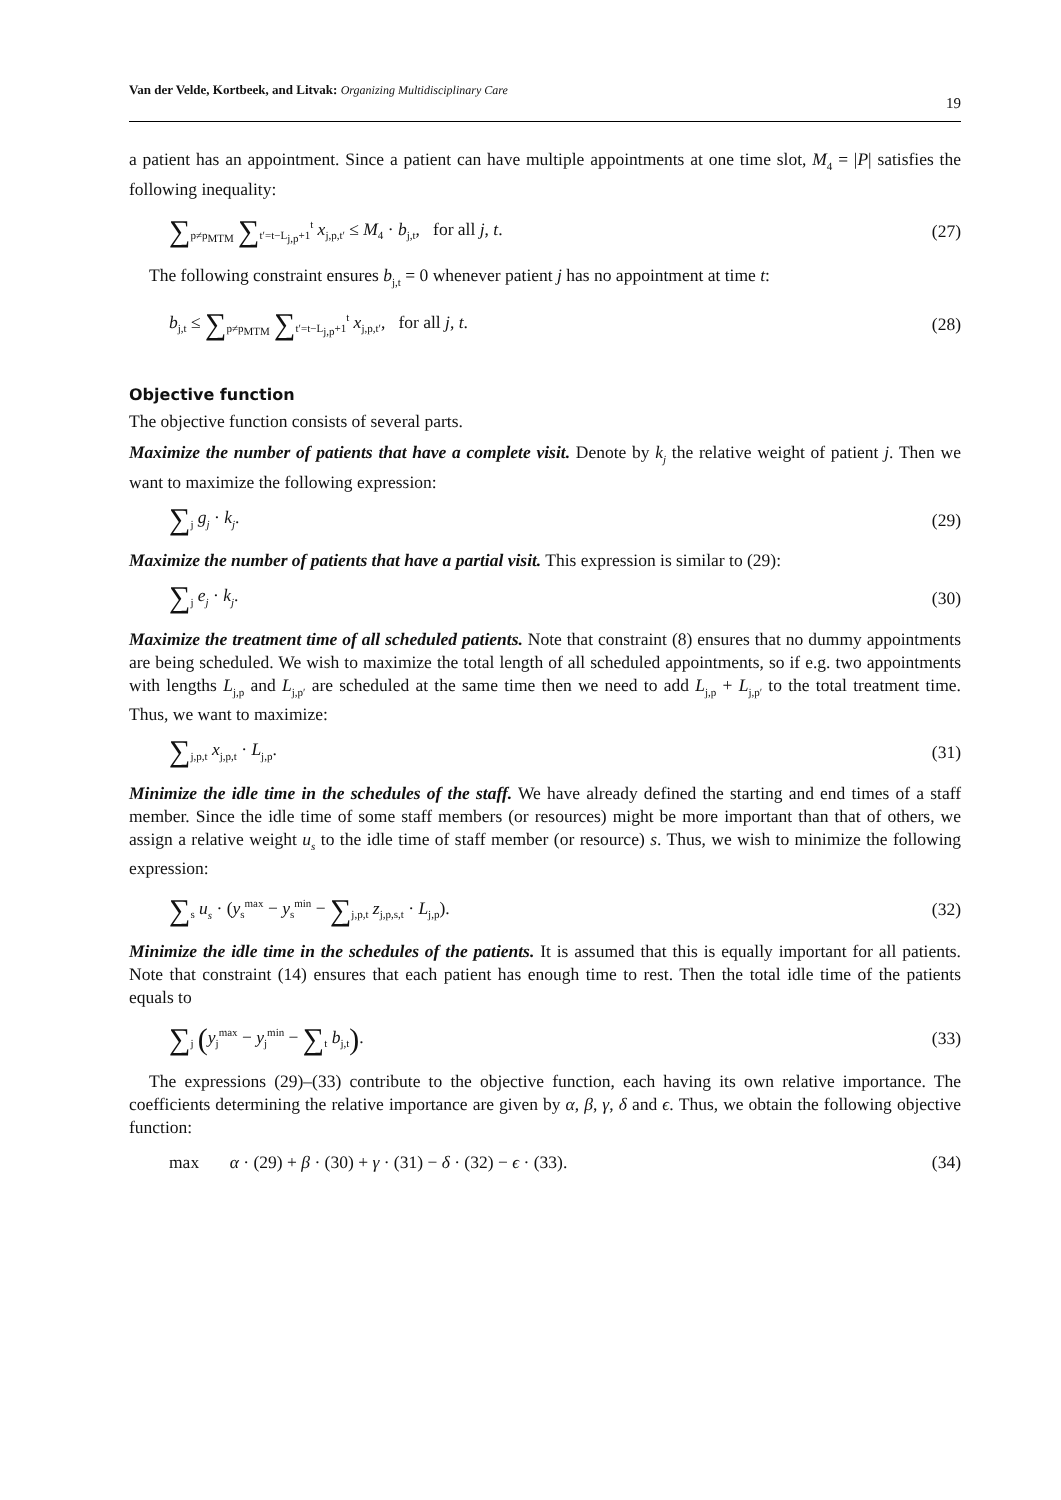Van der Velde, Kortbeek, and Litvak: Organizing Multidisciplinary Care 19
a patient has an appointment. Since a patient can have multiple appointments at one time slot, M<sub>4</sub> = |P| satisfies the following inequality:
∑<sub>p≠p<sub>MTM</sub></sub> ∑<sub>t′=t−L<sub>j,p</sub>+1</sub><sup>t</sup> x<sub>j,p,t′</sub> ≤ M<sub>4</sub> · b<sub>j,t</sub>, for all j, t. (27)
The following constraint ensures b<sub>j,t</sub> = 0 whenever patient j has no appointment at time t:
b<sub>j,t</sub> ≤ ∑<sub>p≠p<sub>MTM</sub></sub> ∑<sub>t′=t−L<sub>j,p</sub>+1</sub><sup>t</sup> x<sub>j,p,t′</sub>, for all j, t. (28)
Objective function
The objective function consists of several parts.
Maximize the number of patients that have a complete visit. Denote by k<sub>j</sub> the relative weight of patient j. Then we want to maximize the following expression:
∑<sub>j</sub> g<sub>j</sub> · k<sub>j</sub>. (29)
Maximize the number of patients that have a partial visit. This expression is similar to (29):
∑<sub>j</sub> e<sub>j</sub> · k<sub>j</sub>. (30)
Maximize the treatment time of all scheduled patients. Note that constraint (8) ensures that no dummy appointments are being scheduled. We wish to maximize the total length of all scheduled appointments, so if e.g. two appointments with lengths L<sub>j,p</sub> and L<sub>j,p′</sub> are scheduled at the same time then we need to add L<sub>j,p</sub> + L<sub>j,p′</sub> to the total treatment time. Thus, we want to maximize:
∑<sub>j,p,t</sub> x<sub>j,p,t</sub> · L<sub>j,p</sub>. (31)
Minimize the idle time in the schedules of the staff. We have already defined the starting and end times of a staff member. Since the idle time of some staff members (or resources) might be more important than that of others, we assign a relative weight u<sub>s</sub> to the idle time of staff member (or resource) s. Thus, we wish to minimize the following expression:
∑<sub>s</sub> u<sub>s</sub> · (y<sub>s</sub><sup>max</sup> − y<sub>s</sub><sup>min</sup> − ∑<sub>j,p,t</sub> z<sub>j,p,s,t</sub> · L<sub>j,p</sub>). (32)
Minimize the idle time in the schedules of the patients. It is assumed that this is equally important for all patients. Note that constraint (14) ensures that each patient has enough time to rest. Then the total idle time of the patients equals to
∑<sub>j</sub> (y<sub>j</sub><sup>max</sup> − y<sub>j</sub><sup>min</sup> − ∑<sub>t</sub> b<sub>j,t</sub>). (33)
The expressions (29)–(33) contribute to the objective function, each having its own relative importance. The coefficients determining the relative importance are given by α, β, γ, δ and ϵ. Thus, we obtain the following objective function:
max α · (29) + β · (30) + γ · (31) − δ · (32) − ϵ · (33). (34)